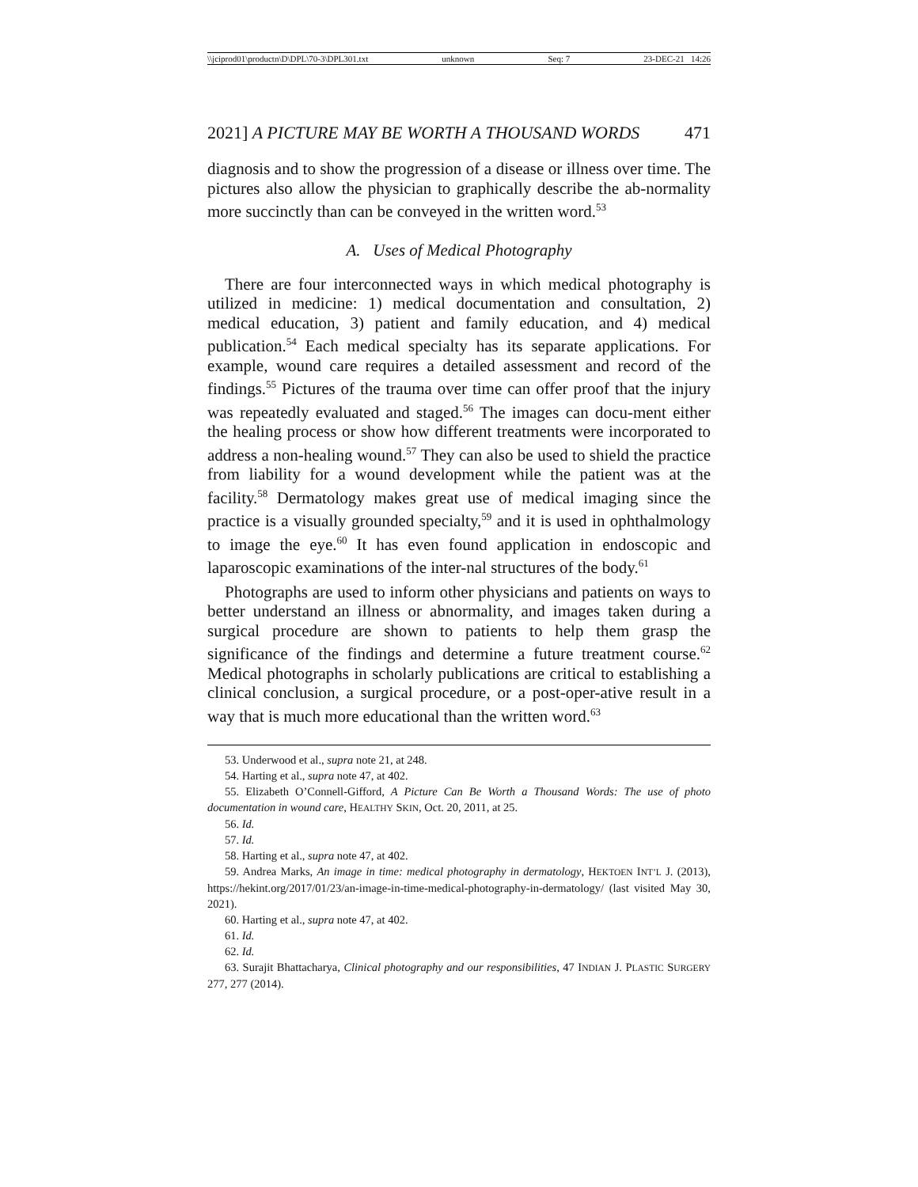\\jciprod01\productn\D\DPL\70-3\DPL301.txt unknown Seq: 7 23-DEC-21 14:26
2021] A PICTURE MAY BE WORTH A THOUSAND WORDS 471
diagnosis and to show the progression of a disease or illness over time. The pictures also allow the physician to graphically describe the ab-normality more succinctly than can be conveyed in the written word.<sup>53</sup>
A. Uses of Medical Photography
There are four interconnected ways in which medical photography is utilized in medicine: 1) medical documentation and consultation, 2) medical education, 3) patient and family education, and 4) medical publication.<sup>54</sup> Each medical specialty has its separate applications. For example, wound care requires a detailed assessment and record of the findings.<sup>55</sup> Pictures of the trauma over time can offer proof that the injury was repeatedly evaluated and staged.<sup>56</sup> The images can docu-ment either the healing process or show how different treatments were incorporated to address a non-healing wound.<sup>57</sup> They can also be used to shield the practice from liability for a wound development while the patient was at the facility.<sup>58</sup> Dermatology makes great use of medical imaging since the practice is a visually grounded specialty,<sup>59</sup> and it is used in ophthalmology to image the eye.<sup>60</sup> It has even found application in endoscopic and laparoscopic examinations of the inter-nal structures of the body.<sup>61</sup>
Photographs are used to inform other physicians and patients on ways to better understand an illness or abnormality, and images taken during a surgical procedure are shown to patients to help them grasp the significance of the findings and determine a future treatment course.<sup>62</sup> Medical photographs in scholarly publications are critical to establishing a clinical conclusion, a surgical procedure, or a post-oper-ative result in a way that is much more educational than the written word.<sup>63</sup>
53. Underwood et al., supra note 21, at 248.
54. Harting et al., supra note 47, at 402.
55. Elizabeth O’Connell-Gifford, A Picture Can Be Worth a Thousand Words: The use of photo documentation in wound care, HEALTHY SKIN, Oct. 20, 2011, at 25.
56. Id.
57. Id.
58. Harting et al., supra note 47, at 402.
59. Andrea Marks, An image in time: medical photography in dermatology, HEKTOEN INT’L J. (2013), https://hekint.org/2017/01/23/an-image-in-time-medical-photography-in-dermatology/ (last visited May 30, 2021).
60. Harting et al., supra note 47, at 402.
61. Id.
62. Id.
63. Surajit Bhattacharya, Clinical photography and our responsibilities, 47 INDIAN J. PLASTIC SURGERY 277, 277 (2014).